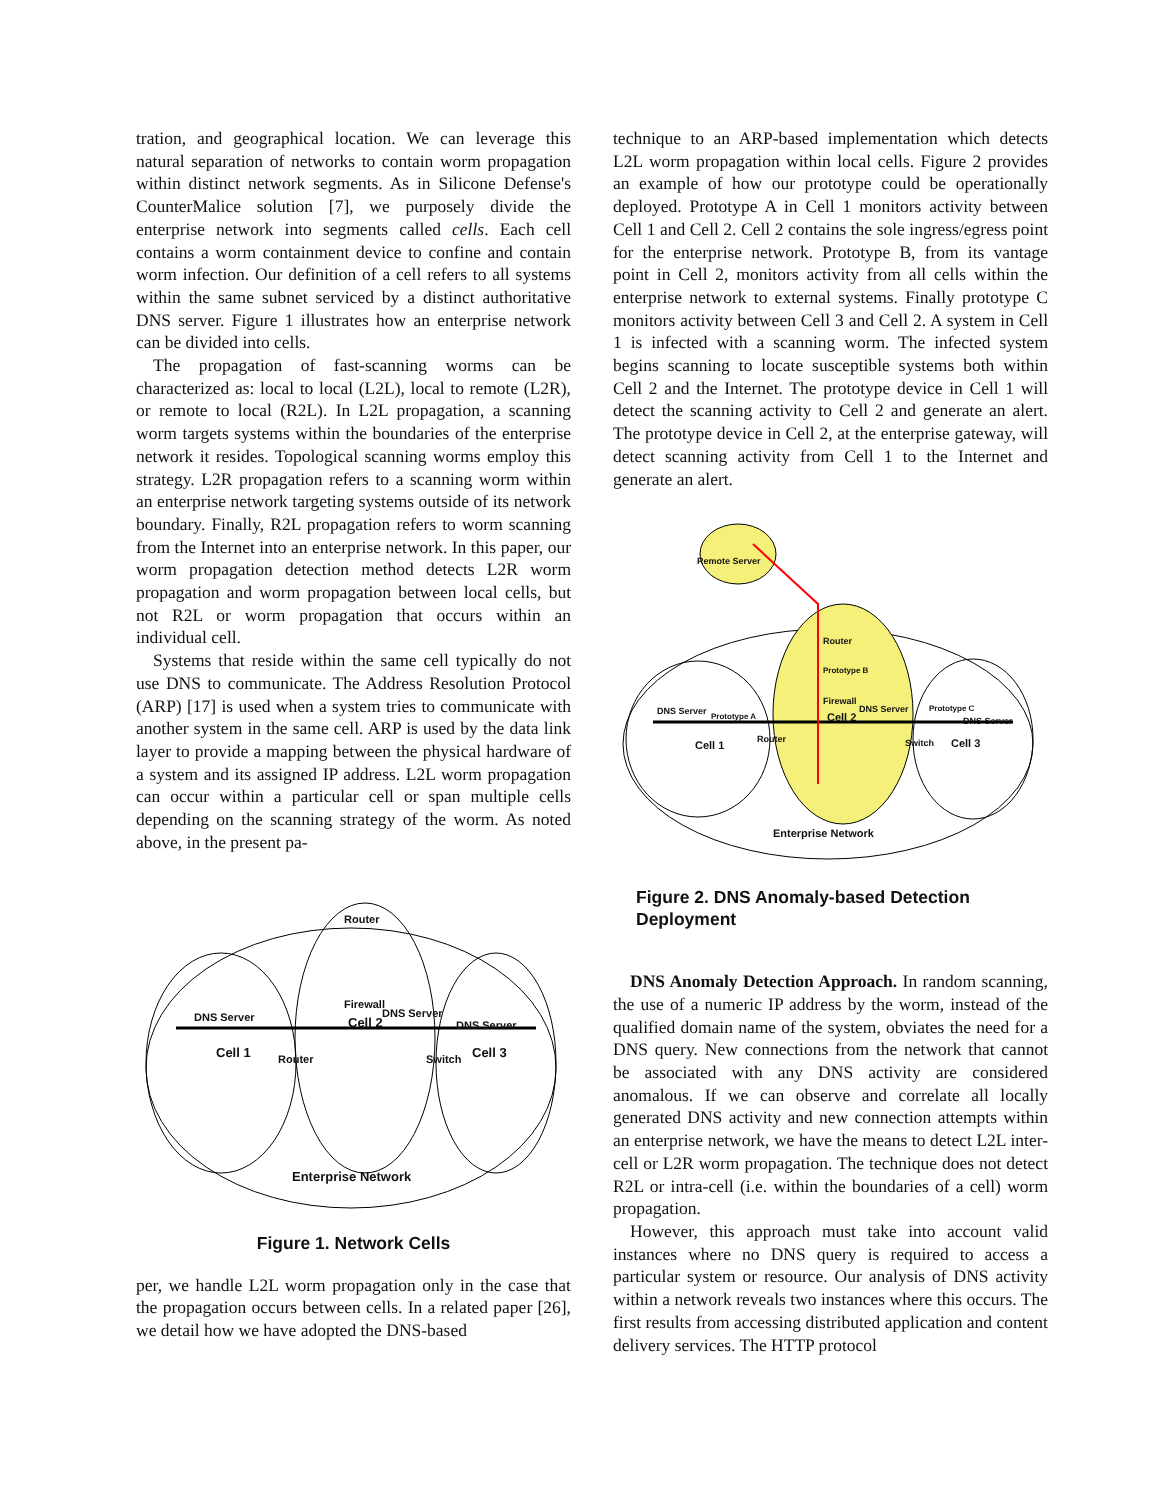tration, and geographical location. We can leverage this natural separation of networks to contain worm propagation within distinct network segments. As in Silicone Defense's CounterMalice solution [7], we purposely divide the enterprise network into segments called cells. Each cell contains a worm containment device to confine and contain worm infection. Our definition of a cell refers to all systems within the same subnet serviced by a distinct authoritative DNS server. Figure 1 illustrates how an enterprise network can be divided into cells.
The propagation of fast-scanning worms can be characterized as: local to local (L2L), local to remote (L2R), or remote to local (R2L). In L2L propagation, a scanning worm targets systems within the boundaries of the enterprise network it resides. Topological scanning worms employ this strategy. L2R propagation refers to a scanning worm within an enterprise network targeting systems outside of its network boundary. Finally, R2L propagation refers to worm scanning from the Internet into an enterprise network. In this paper, our worm propagation detection method detects L2R worm propagation and worm propagation between local cells, but not R2L or worm propagation that occurs within an individual cell.
Systems that reside within the same cell typically do not use DNS to communicate. The Address Resolution Protocol (ARP) [17] is used when a system tries to communicate with another system in the same cell. ARP is used by the data link layer to provide a mapping between the physical hardware of a system and its assigned IP address. L2L worm propagation can occur within a particular cell or span multiple cells depending on the scanning strategy of the worm. As noted above, in the present pa-
Router
Firewall
DNS Server DNS Server
DNS Server Cell 2
Cell 1 Router Switch Cell 3
Enterprise Network
Figure 1. Network Cells
per, we handle L2L worm propagation only in the case that the propagation occurs between cells. In a related paper [26], we detail how we have adopted the DNS-based
technique to an ARP-based implementation which detects L2L worm propagation within local cells. Figure 2 provides an example of how our prototype could be operationally deployed. Prototype A in Cell 1 monitors activity between Cell 1 and Cell 2. Cell 2 contains the sole ingress/egress point for the enterprise network. Prototype B, from its vantage point in Cell 2, monitors activity from all cells within the enterprise network to external systems. Finally prototype C monitors activity between Cell 3 and Cell 2. A system in Cell 1 is infected with a scanning worm. The infected system begins scanning to locate susceptible systems both within Cell 2 and the Internet. The prototype device in Cell 1 will detect the scanning activity to Cell 2 and generate an alert. The prototype device in Cell 2, at the enterprise gateway, will detect scanning activity from Cell 1 to the Internet and generate an alert.
Remote Server
Router
Prototype B
Firewall
DNS Server Prototype A
DNS Server Prototype C
DNS Server Cell 2
Cell 1
Router Switch Cell 3
Enterprise Network
Figure 2. DNS Anomaly-based Detection Deployment
DNS Anomaly Detection Approach. In random scanning, the use of a numeric IP address by the worm, instead of the qualified domain name of the system, obviates the need for a DNS query. New connections from the network that cannot be associated with any DNS activity are considered anomalous. If we can observe and correlate all locally generated DNS activity and new connection attempts within an enterprise network, we have the means to detect L2L inter-cell or L2R worm propagation. The technique does not detect R2L or intra-cell (i.e. within the boundaries of a cell) worm propagation.
However, this approach must take into account valid instances where no DNS query is required to access a particular system or resource. Our analysis of DNS activity within a network reveals two instances where this occurs. The first results from accessing distributed application and content delivery services. The HTTP protocol